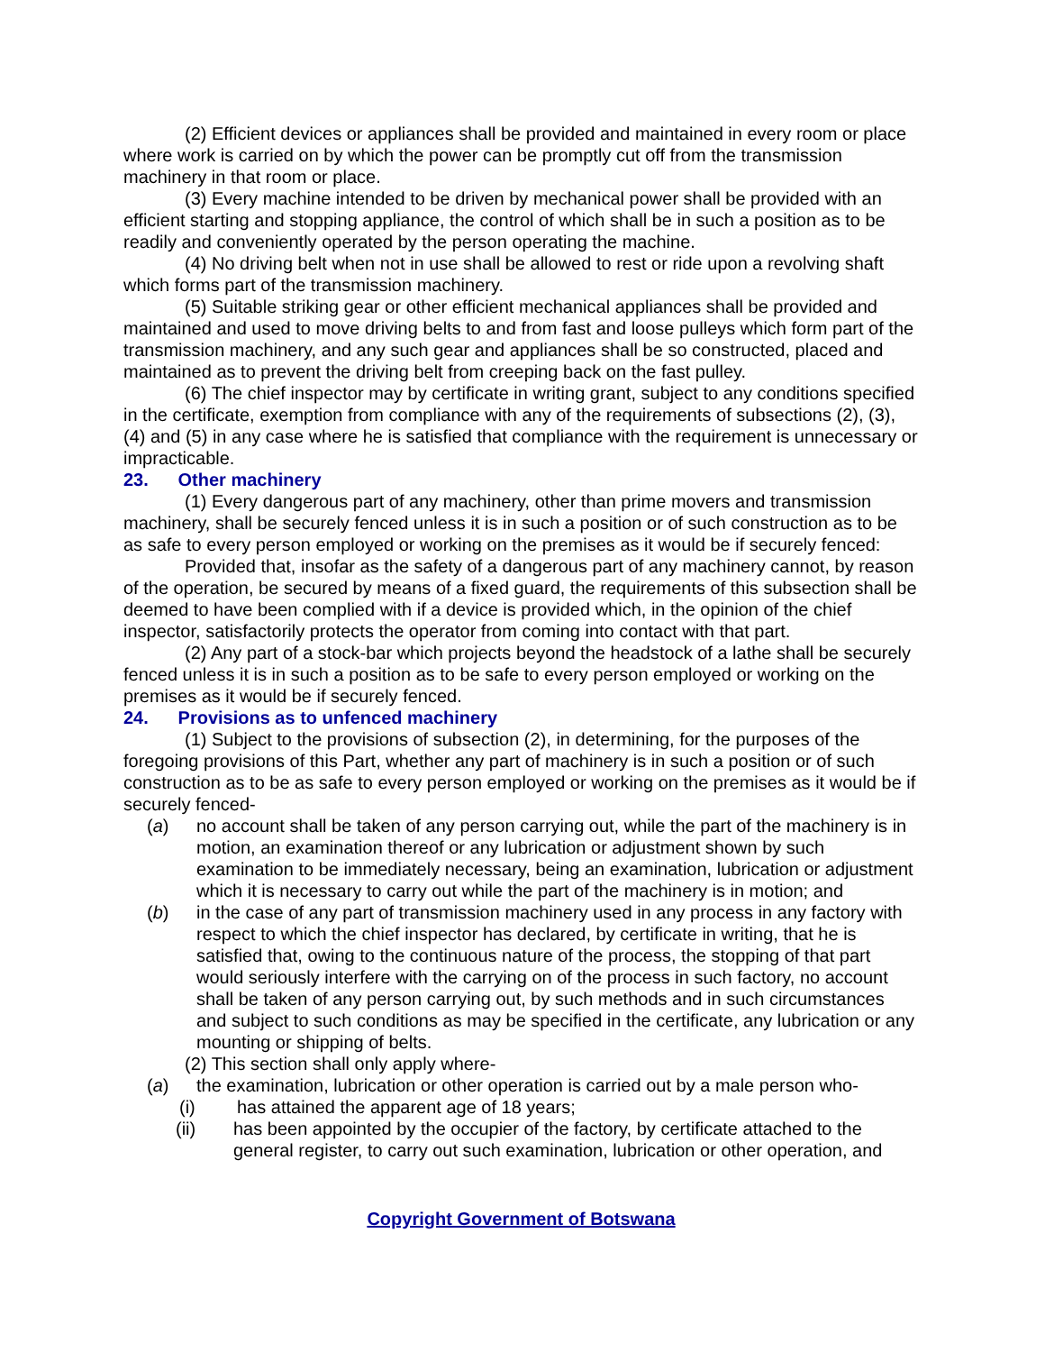(2) Efficient devices or appliances shall be provided and maintained in every room or place where work is carried on by which the power can be promptly cut off from the transmission machinery in that room or place.
(3) Every machine intended to be driven by mechanical power shall be provided with an efficient starting and stopping appliance, the control of which shall be in such a position as to be readily and conveniently operated by the person operating the machine.
(4) No driving belt when not in use shall be allowed to rest or ride upon a revolving shaft which forms part of the transmission machinery.
(5) Suitable striking gear or other efficient mechanical appliances shall be provided and maintained and used to move driving belts to and from fast and loose pulleys which form part of the transmission machinery, and any such gear and appliances shall be so constructed, placed and maintained as to prevent the driving belt from creeping back on the fast pulley.
(6) The chief inspector may by certificate in writing grant, subject to any conditions specified in the certificate, exemption from compliance with any of the requirements of subsections (2), (3), (4) and (5) in any case where he is satisfied that compliance with the requirement is unnecessary or impracticable.
23. Other machinery
(1) Every dangerous part of any machinery, other than prime movers and transmission machinery, shall be securely fenced unless it is in such a position or of such construction as to be as safe to every person employed or working on the premises as it would be if securely fenced:
Provided that, insofar as the safety of a dangerous part of any machinery cannot, by reason of the operation, be secured by means of a fixed guard, the requirements of this subsection shall be deemed to have been complied with if a device is provided which, in the opinion of the chief inspector, satisfactorily protects the operator from coming into contact with that part.
(2) Any part of a stock-bar which projects beyond the headstock of a lathe shall be securely fenced unless it is in such a position as to be safe to every person employed or working on the premises as it would be if securely fenced.
24. Provisions as to unfenced machinery
(1) Subject to the provisions of subsection (2), in determining, for the purposes of the foregoing provisions of this Part, whether any part of machinery is in such a position or of such construction as to be as safe to every person employed or working on the premises as it would be if securely fenced-
(a) no account shall be taken of any person carrying out, while the part of the machinery is in motion, an examination thereof or any lubrication or adjustment shown by such examination to be immediately necessary, being an examination, lubrication or adjustment which it is necessary to carry out while the part of the machinery is in motion; and
(b) in the case of any part of transmission machinery used in any process in any factory with respect to which the chief inspector has declared, by certificate in writing, that he is satisfied that, owing to the continuous nature of the process, the stopping of that part would seriously interfere with the carrying on of the process in such factory, no account shall be taken of any person carrying out, by such methods and in such circumstances and subject to such conditions as may be specified in the certificate, any lubrication or any mounting or shipping of belts.
(2) This section shall only apply where-
(a) the examination, lubrication or other operation is carried out by a male person who-
(i) has attained the apparent age of 18 years;
(ii) has been appointed by the occupier of the factory, by certificate attached to the general register, to carry out such examination, lubrication or other operation, and
Copyright Government of Botswana